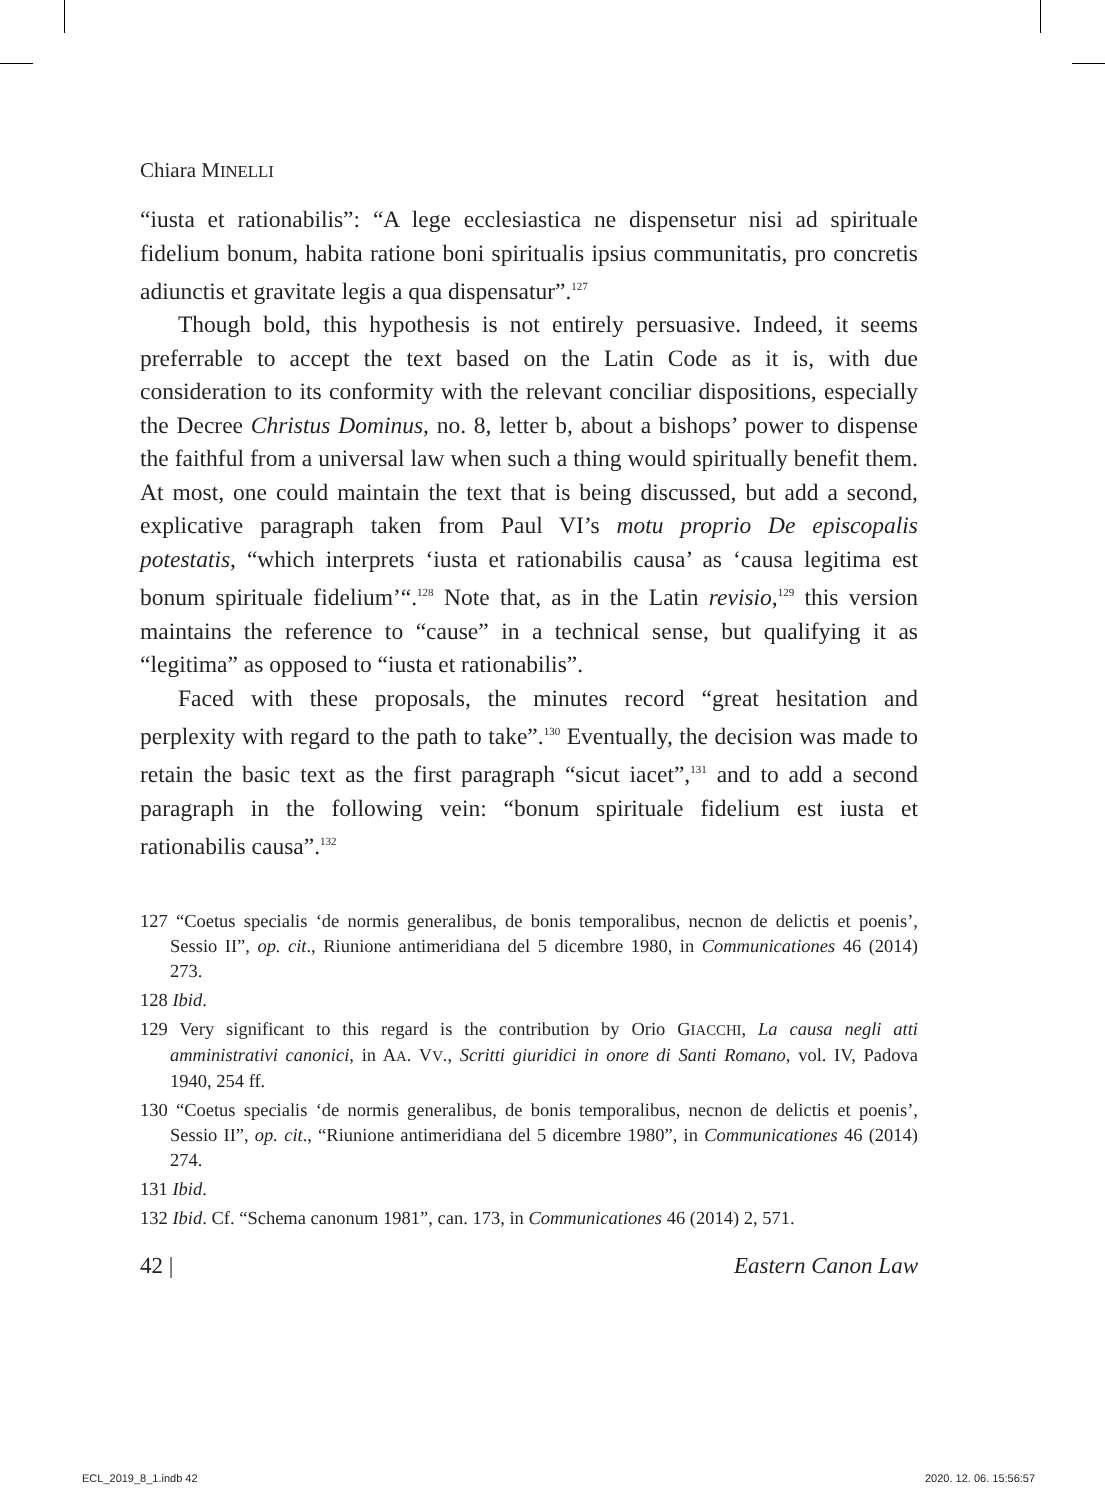Chiara MINELLI
“iusta et rationabilis”: “A lege ecclesiastica ne dispensetur nisi ad spirituale fidelium bonum, habita ratione boni spiritualis ipsius communitatis, pro concretis adiunctis et gravitate legis a qua dispensatur”.<sup>127</sup>
Though bold, this hypothesis is not entirely persuasive. Indeed, it seems preferrable to accept the text based on the Latin Code as it is, with due consideration to its conformity with the relevant conciliar dispositions, especially the Decree Christus Dominus, no. 8, letter b, about a bishops’ power to dispense the faithful from a universal law when such a thing would spiritually benefit them. At most, one could maintain the text that is being discussed, but add a second, explicative paragraph taken from Paul VI’s motu proprio De episcopalis potestatis, “which interprets ‘iusta et rationabilis causa’ as ‘causa legitima est bonum spirituale fidelium’“.<sup>128</sup> Note that, as in the Latin revisio,<sup>129</sup> this version maintains the reference to “cause” in a technical sense, but qualifying it as “legitima” as opposed to “iusta et rationabilis”.
Faced with these proposals, the minutes record “great hesitation and perplexity with regard to the path to take”.<sup>130</sup> Eventually, the decision was made to retain the basic text as the first paragraph “sicut iacet”,<sup>131</sup> and to add a second paragraph in the following vein: “bonum spirituale fidelium est iusta et rationabilis causa”.<sup>132</sup>
127 “Coetus specialis ‘de normis generalibus, de bonis temporalibus, necnon de delictis et poenis’, Sessio II”, op. cit., Riunione antimeridiana del 5 dicembre 1980, in Communicationes 46 (2014) 273.
128 Ibid.
129 Very significant to this regard is the contribution by Orio GIACCHI, La causa negli atti amministrativi canonici, in AA. VV., Scritti giuridici in onore di Santi Romano, vol. IV, Padova 1940, 254 ff.
130 “Coetus specialis ‘de normis generalibus, de bonis temporalibus, necnon de delictis et poenis’, Sessio II”, op. cit., “Riunione antimeridiana del 5 dicembre 1980”, in Communicationes 46 (2014) 274.
131 Ibid.
132 Ibid. Cf. “Schema canonum 1981”, can. 173, in Communicationes 46 (2014) 2, 571.
42 | Eastern Canon Law
ECL_2019_8_1.indb 42 2020. 12. 06. 15:56:57